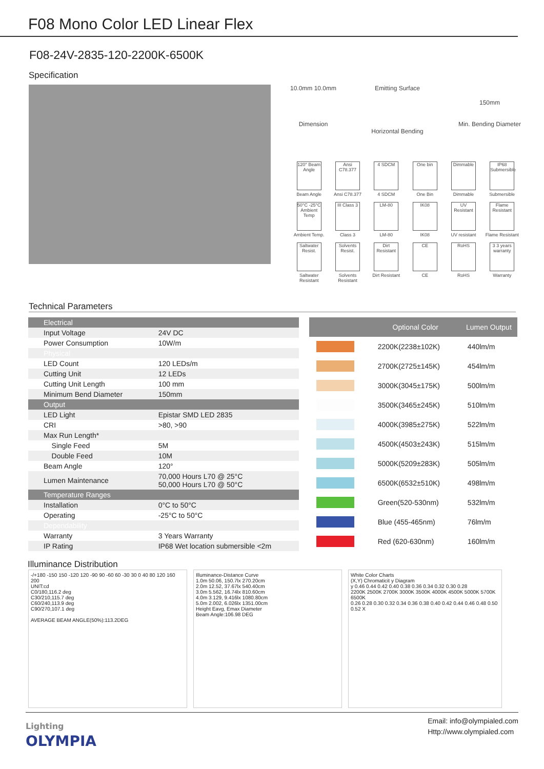F08 Mono Color LED Linear Flex
F08-24V-2835-120-2200K-6500K
Specification
10.0mm 10.0mm
Dimension
Emitting Surface
Horizontal Bending
150mm
Min. Bending Diameter
120° Beam Angle
Beam Angle
Ansi C78.377
Ansi C78.377
4 SDCM
4 SDCM
One bin
One Bin
Dimmable
Dimmable
IP68 Submersible
Submersible
50°C -25°C Ambient Temp
Ambient Temp.
III Class 3
Class 3
LM-80
LM-80
IK08
IK08
UV Resistant
UV resistant
Flame Resistant
Flame Resistant
Saltwater Resist.
Saltwater Resistant
Solvents Resist.
Solvents Resistant
Dirt Resistant
Dirt Resistant
CE
CE
RoHS
RoHS
3 3 years warranty
Warranty
Technical Parameters
| Electrical | |
| Input Voltage | 24V DC |
| Power Consumption | 10W/m |
| Physical | |
| LED Count | 120 LEDs/m |
| Cutting Unit | 12 LEDs |
| Cutting Unit Length | 100 mm |
| Minimum Bend Diameter | 150mm |
| Output | |
| LED Light | Epistar SMD LED 2835 |
| CRI | >80, >90 |
| Max Run Length* | |
| Single Feed | 5M |
| Double Feed | 10M |
| Beam Angle | 120° |
| Lumen Maintenance | 70,000 Hours L70 @ 25°C 50,000 Hours L70 @ 50°C |
| Temperature Ranges | |
| Installation | 0°C to 50°C |
| Operating | -25°C to 50°C |
| Dependability | |
| Warranty | 3 Years Warranty |
| IP Rating | IP68 Wet location submersible <2m |
| | Optional Color | Lumen Output |
| --- | --- | --- |
| | 2200K(2238±102K) | 440lm/m |
| | 2700K(2725±145K) | 454lm/m |
| | 3000K(3045±175K) | 500lm/m |
| | 3500K(3465±245K) | 510lm/m |
| | 4000K(3985±275K) | 522lm/m |
| | 4500K(4503±243K) | 515lm/m |
| | 5000K(5209±283K) | 505lm/m |
| | 6500K(6532±510K) | 498lm/m |
| | Green(520-530nm) | 532lm/m |
| | Blue (455-465nm) | 76lm/m |
| | Red (620-630nm) | 160lm/m |
Illuminance Distribution
-/+180 -150 150 -120 120 -90 90 -60 60 -30 30 0 40 80 120 160 200
UNIT:cd
C0/180,116.2 deg
C30/210,115.7 deg
C60/240,113.9 deg
C90/270,107.1 deg
AVERAGE BEAM ANGLE(50%):113.2DEG
Illuminance-Distance Curve
1.0m 50.06, 150.7lx 270.20cm
2.0m 12.52, 37.67lx 540.40cm
3.0m 5.562, 16.74lx 810.60cm
4.0m 3.129, 9.416lx 1080.80cm
5.0m 2.002, 6.026lx 1351.00cm
Height Eavg, Emax Diameter
Beam Angle:106.98 DEG
White Color Charts
(X,Y) Chromaticit y Diagram
y 0.46 0.44 0.42 0.40 0.38 0.36 0.34 0.32 0.30 0.28
2200K 2500K 2700K 3000K 3500K 4000K 4500K 5000K 5700K 6500K
0.26 0.28 0.30 0.32 0.34 0.36 0.38 0.40 0.42 0.44 0.46 0.48 0.50 0.52 X
Lighting
OLYMPIA
Email: info@olympialed.com
Http://www.olympialed.com